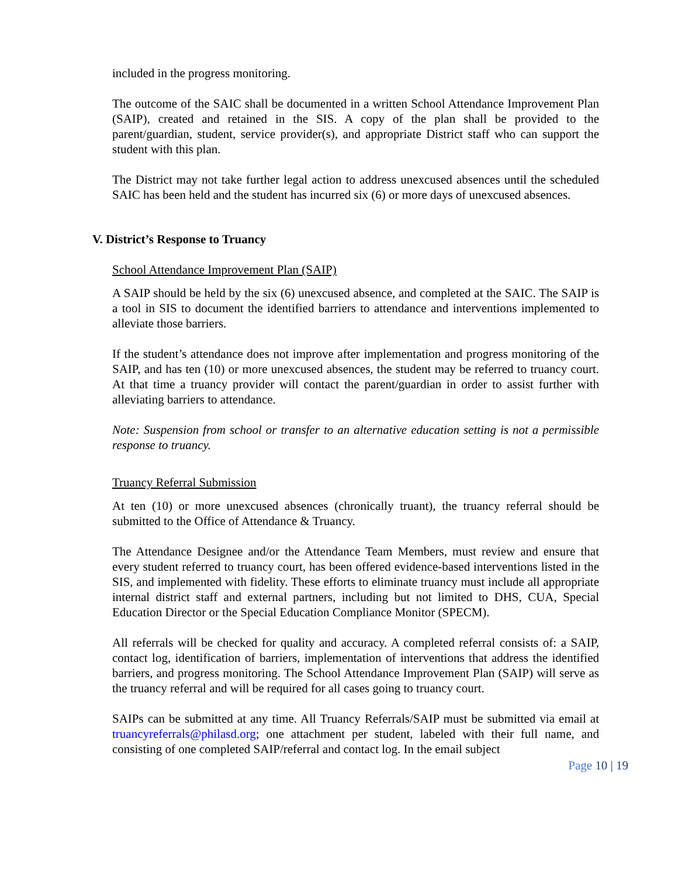included in the progress monitoring.
The outcome of the SAIC shall be documented in a written School Attendance Improvement Plan (SAIP), created and retained in the SIS. A copy of the plan shall be provided to the parent/guardian, student, service provider(s), and appropriate District staff who can support the student with this plan.
The District may not take further legal action to address unexcused absences until the scheduled SAIC has been held and the student has incurred six (6) or more days of unexcused absences.
V. District’s Response to Truancy
School Attendance Improvement Plan (SAIP)
A SAIP should be held by the six (6) unexcused absence, and completed at the SAIC. The SAIP is a tool in SIS to document the identified barriers to attendance and interventions implemented to alleviate those barriers.
If the student’s attendance does not improve after implementation and progress monitoring of the SAIP, and has ten (10) or more unexcused absences, the student may be referred to truancy court. At that time a truancy provider will contact the parent/guardian in order to assist further with alleviating barriers to attendance.
Note: Suspension from school or transfer to an alternative education setting is not a permissible response to truancy.
Truancy Referral Submission
At ten (10) or more unexcused absences (chronically truant), the truancy referral should be submitted to the Office of Attendance & Truancy.
The Attendance Designee and/or the Attendance Team Members, must review and ensure that every student referred to truancy court, has been offered evidence-based interventions listed in the SIS, and implemented with fidelity. These efforts to eliminate truancy must include all appropriate internal district staff and external partners, including but not limited to DHS, CUA, Special Education Director or the Special Education Compliance Monitor (SPECM).
All referrals will be checked for quality and accuracy. A completed referral consists of: a SAIP, contact log, identification of barriers, implementation of interventions that address the identified barriers, and progress monitoring. The School Attendance Improvement Plan (SAIP) will serve as the truancy referral and will be required for all cases going to truancy court.
SAIPs can be submitted at any time. All Truancy Referrals/SAIP must be submitted via email at truancyreferrals@philasd.org; one attachment per student, labeled with their full name, and consisting of one completed SAIP/referral and contact log. In the email subject
Page 10 | 19